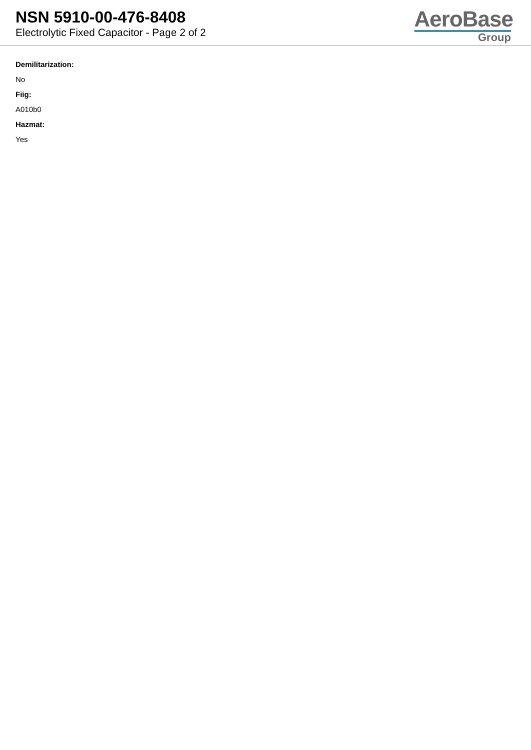NSN 5910-00-476-8408
Electrolytic Fixed Capacitor - Page 2 of 2
AeroBase
Group
Demilitarization:
No
Fiig:
A010b0
Hazmat:
Yes